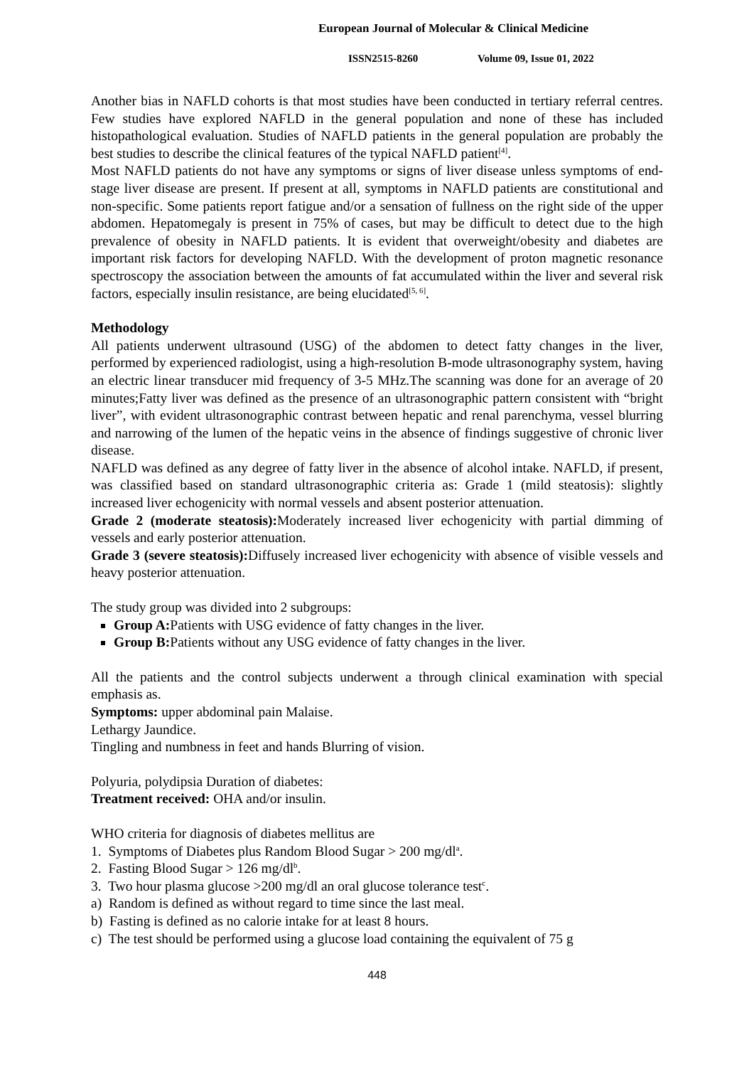European Journal of Molecular & Clinical Medicine
ISSN2515-8260 Volume 09, Issue 01, 2022
Another bias in NAFLD cohorts is that most studies have been conducted in tertiary referral centres. Few studies have explored NAFLD in the general population and none of these has included histopathological evaluation. Studies of NAFLD patients in the general population are probably the best studies to describe the clinical features of the typical NAFLD patient<sup>[4]</sup>.
Most NAFLD patients do not have any symptoms or signs of liver disease unless symptoms of end-stage liver disease are present. If present at all, symptoms in NAFLD patients are constitutional and non-specific. Some patients report fatigue and/or a sensation of fullness on the right side of the upper abdomen. Hepatomegaly is present in 75% of cases, but may be difficult to detect due to the high prevalence of obesity in NAFLD patients. It is evident that overweight/obesity and diabetes are important risk factors for developing NAFLD. With the development of proton magnetic resonance spectroscopy the association between the amounts of fat accumulated within the liver and several risk factors, especially insulin resistance, are being elucidated<sup>[5, 6]</sup>.
Methodology
All patients underwent ultrasound (USG) of the abdomen to detect fatty changes in the liver, performed by experienced radiologist, using a high-resolution B-mode ultrasonography system, having an electric linear transducer mid frequency of 3-5 MHz.The scanning was done for an average of 20 minutes;Fatty liver was defined as the presence of an ultrasonographic pattern consistent with “bright liver”, with evident ultrasonographic contrast between hepatic and renal parenchyma, vessel blurring and narrowing of the lumen of the hepatic veins in the absence of findings suggestive of chronic liver disease.
NAFLD was defined as any degree of fatty liver in the absence of alcohol intake. NAFLD, if present, was classified based on standard ultrasonographic criteria as: Grade 1 (mild steatosis): slightly increased liver echogenicity with normal vessels and absent posterior attenuation.
Grade 2 (moderate steatosis): Moderately increased liver echogenicity with partial dimming of vessels and early posterior attenuation.
Grade 3 (severe steatosis): Diffusely increased liver echogenicity with absence of visible vessels and heavy posterior attenuation.
The study group was divided into 2 subgroups:
Group A: Patients with USG evidence of fatty changes in the liver.
Group B: Patients without any USG evidence of fatty changes in the liver.
All the patients and the control subjects underwent a through clinical examination with special emphasis as.
Symptoms: upper abdominal pain Malaise.
Lethargy Jaundice.
Tingling and numbness in feet and hands Blurring of vision.
Polyuria, polydipsia Duration of diabetes:
Treatment received: OHA and/or insulin.
WHO criteria for diagnosis of diabetes mellitus are
1. Symptoms of Diabetes plus Random Blood Sugar > 200 mg/dl<sup>a</sup>.
2. Fasting Blood Sugar > 126 mg/dl<sup>b</sup>.
3. Two hour plasma glucose >200 mg/dl an oral glucose tolerance test<sup>c</sup>.
a) Random is defined as without regard to time since the last meal.
b) Fasting is defined as no calorie intake for at least 8 hours.
c) The test should be performed using a glucose load containing the equivalent of 75 g
448